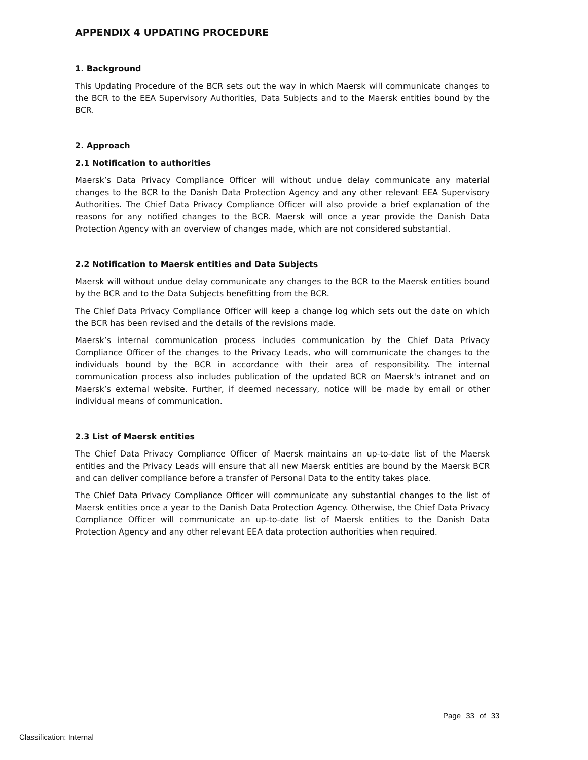APPENDIX 4 UPDATING PROCEDURE
1. Background
This Updating Procedure of the BCR sets out the way in which Maersk will communicate changes to the BCR to the EEA Supervisory Authorities, Data Subjects and to the Maersk entities bound by the BCR.
2. Approach
2.1 Notification to authorities
Maersk’s Data Privacy Compliance Officer will without undue delay communicate any material changes to the BCR to the Danish Data Protection Agency and any other relevant EEA Supervisory Authorities. The Chief Data Privacy Compliance Officer will also provide a brief explanation of the reasons for any notified changes to the BCR. Maersk will once a year provide the Danish Data Protection Agency with an overview of changes made, which are not considered substantial.
2.2 Notification to Maersk entities and Data Subjects
Maersk will without undue delay communicate any changes to the BCR to the Maersk entities bound by the BCR and to the Data Subjects benefitting from the BCR.
The Chief Data Privacy Compliance Officer will keep a change log which sets out the date on which the BCR has been revised and the details of the revisions made.
Maersk’s internal communication process includes communication by the Chief Data Privacy Compliance Officer of the changes to the Privacy Leads, who will communicate the changes to the individuals bound by the BCR in accordance with their area of responsibility. The internal communication process also includes publication of the updated BCR on Maersk's intranet and on Maersk’s external website. Further, if deemed necessary, notice will be made by email or other individual means of communication.
2.3 List of Maersk entities
The Chief Data Privacy Compliance Officer of Maersk maintains an up-to-date list of the Maersk entities and the Privacy Leads will ensure that all new Maersk entities are bound by the Maersk BCR and can deliver compliance before a transfer of Personal Data to the entity takes place.
The Chief Data Privacy Compliance Officer will communicate any substantial changes to the list of Maersk entities once a year to the Danish Data Protection Agency. Otherwise, the Chief Data Privacy Compliance Officer will communicate an up-to-date list of Maersk entities to the Danish Data Protection Agency and any other relevant EEA data protection authorities when required.
Page 33 of 33
Classification: Internal